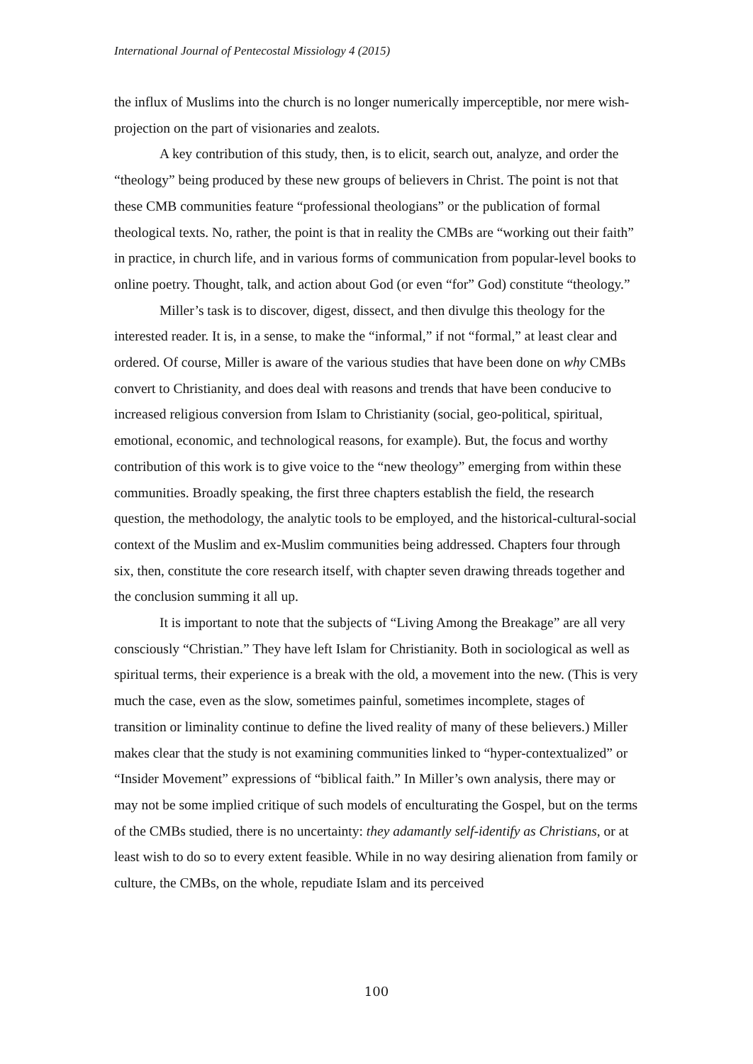International Journal of Pentecostal Missiology 4 (2015)
the influx of Muslims into the church is no longer numerically imperceptible, nor mere wish-projection on the part of visionaries and zealots.
A key contribution of this study, then, is to elicit, search out, analyze, and order the “theology” being produced by these new groups of believers in Christ. The point is not that these CMB communities feature “professional theologians” or the publication of formal theological texts. No, rather, the point is that in reality the CMBs are “working out their faith” in practice, in church life, and in various forms of communication from popular-level books to online poetry. Thought, talk, and action about God (or even “for” God) constitute “theology.”
Miller’s task is to discover, digest, dissect, and then divulge this theology for the interested reader. It is, in a sense, to make the “informal,” if not “formal,” at least clear and ordered. Of course, Miller is aware of the various studies that have been done on why CMBs convert to Christianity, and does deal with reasons and trends that have been conducive to increased religious conversion from Islam to Christianity (social, geo-political, spiritual, emotional, economic, and technological reasons, for example). But, the focus and worthy contribution of this work is to give voice to the “new theology” emerging from within these communities. Broadly speaking, the first three chapters establish the field, the research question, the methodology, the analytic tools to be employed, and the historical-cultural-social context of the Muslim and ex-Muslim communities being addressed. Chapters four through six, then, constitute the core research itself, with chapter seven drawing threads together and the conclusion summing it all up.
It is important to note that the subjects of “Living Among the Breakage” are all very consciously “Christian.” They have left Islam for Christianity. Both in sociological as well as spiritual terms, their experience is a break with the old, a movement into the new. (This is very much the case, even as the slow, sometimes painful, sometimes incomplete, stages of transition or liminality continue to define the lived reality of many of these believers.) Miller makes clear that the study is not examining communities linked to “hyper-contextualized” or “Insider Movement” expressions of “biblical faith.” In Miller’s own analysis, there may or may not be some implied critique of such models of enculturating the Gospel, but on the terms of the CMBs studied, there is no uncertainty: they adamantly self-identify as Christians, or at least wish to do so to every extent feasible. While in no way desiring alienation from family or culture, the CMBs, on the whole, repudiate Islam and its perceived
100